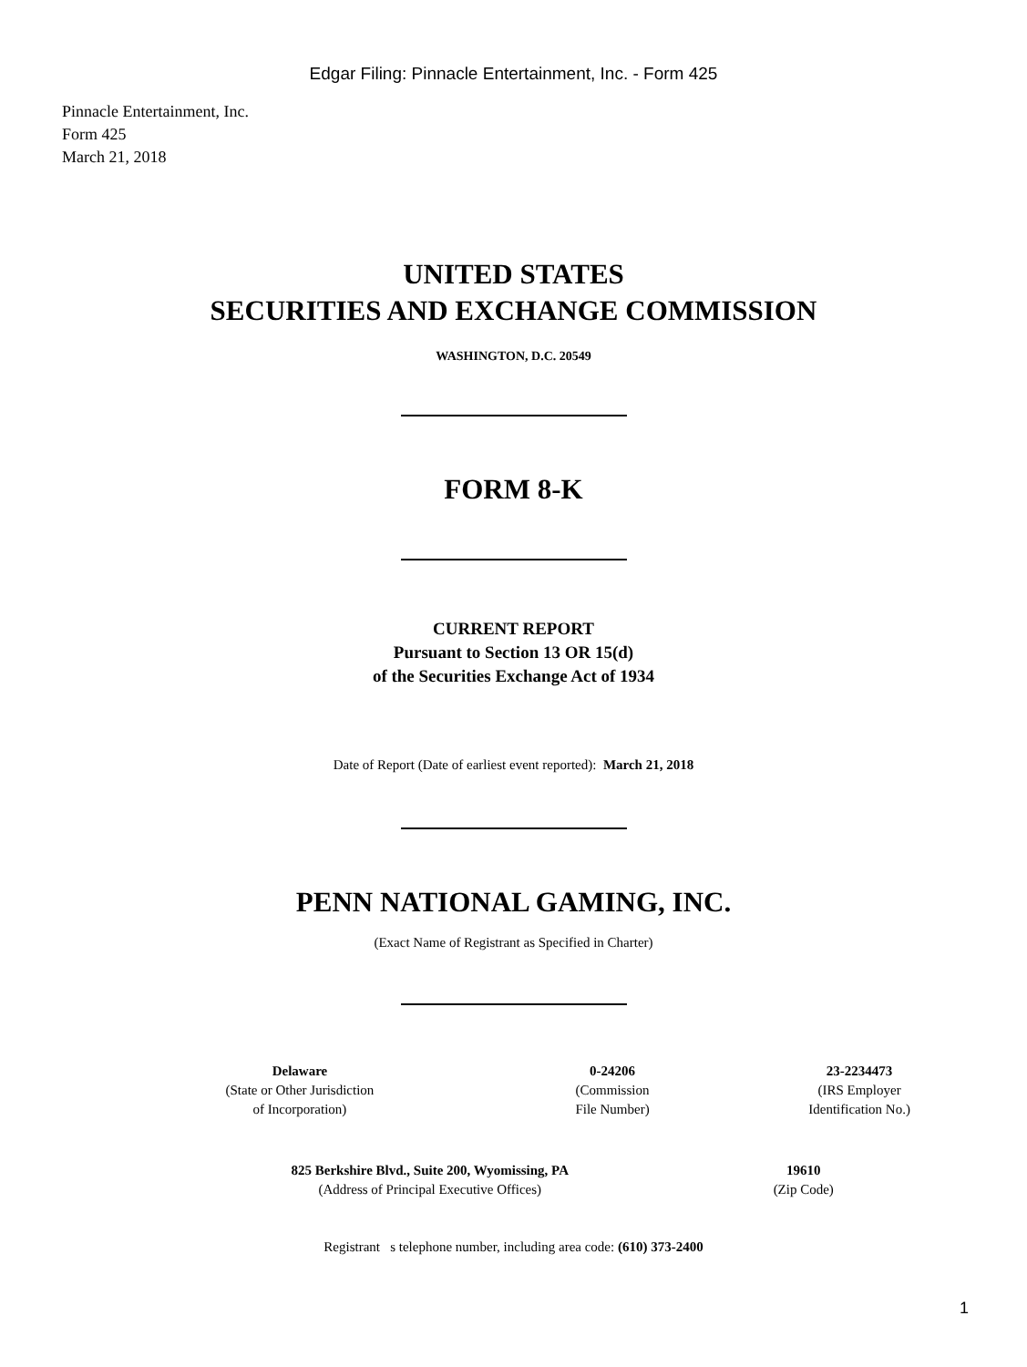Edgar Filing: Pinnacle Entertainment, Inc. - Form 425
Pinnacle Entertainment, Inc.
Form 425
March 21, 2018
UNITED STATES
SECURITIES AND EXCHANGE COMMISSION
WASHINGTON, D.C. 20549
FORM 8-K
CURRENT REPORT
Pursuant to Section 13 OR 15(d)
of the Securities Exchange Act of 1934
Date of Report (Date of earliest event reported): March 21, 2018
PENN NATIONAL GAMING, INC.
(Exact Name of Registrant as Specified in Charter)
| Delaware (State or Other Jurisdiction of Incorporation) | 0-24206 (Commission File Number) | 23-2234473 (IRS Employer Identification No.) |
| 825 Berkshire Blvd., Suite 200, Wyomissing, PA (Address of Principal Executive Offices) | 19610 (Zip Code) |
Registrant s telephone number, including area code: (610) 373-2400
1